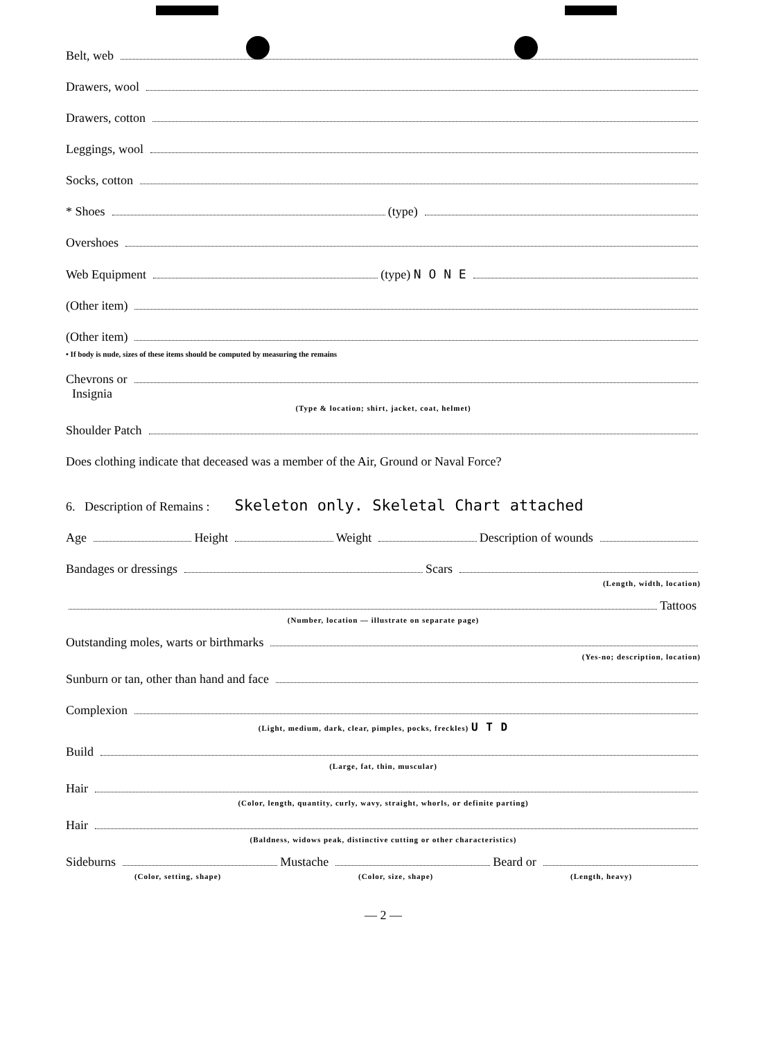Belt, web
Drawers, wool
Drawers, cotton
Leggings, wool
Socks, cotton
* Shoes (type)
Overshoes
Web Equipment (type) N O N E
(Other item)
(Other item)
• If body is nude, sizes of these items should be computed by measuring the remains
Chevrons or
Insignia
(Type & location; shirt, jacket, coat, helmet)
Shoulder Patch
Does clothing indicate that deceased was a member of the Air, Ground or Naval Force?
6. Description of Remains : Skeleton only. Skeletal Chart attached
Age Height Weight Description of wounds
Bandages or dressings Scars
(Length, width, location)
Tattoos
(Number, location — illustrate on separate page)
Outstanding moles, warts or birthmarks
(Yes-no; description, location)
Sunburn or tan, other than hand and face
Complexion
(Light, medium, dark, clear, pimples, pocks, freckles) U T D
Build
(Large, fat, thin, muscular)
Hair
(Color, length, quantity, curly, wavy, straight, whorls, or definite parting)
Hair
(Baldness, widows peak, distinctive cutting or other characteristics)
Sideburns Mustache Beard or
(Color, setting, shape) (Color, size, shape) (Length, heavy)
— 2 —